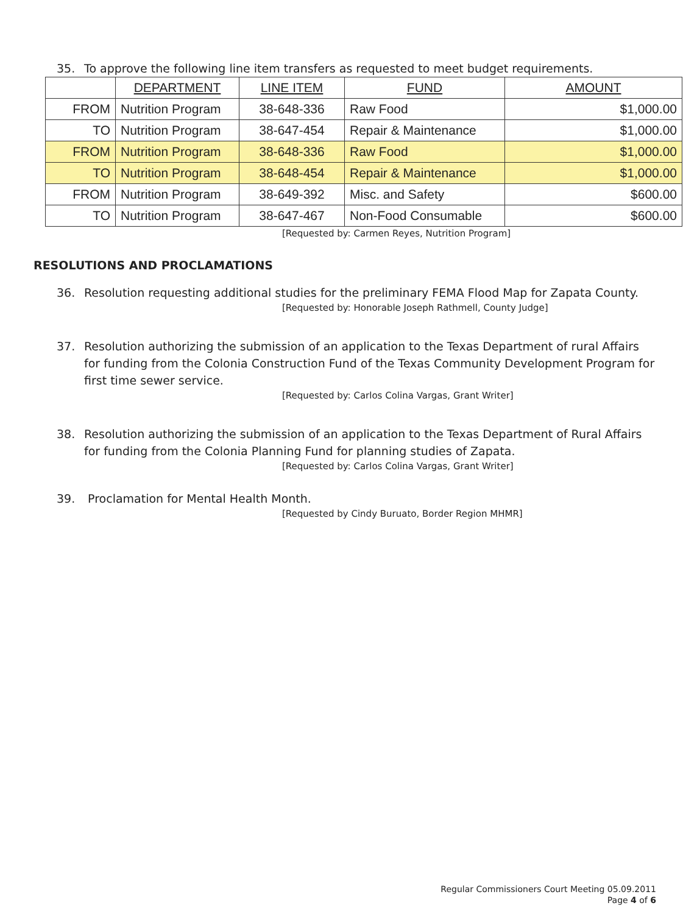35. To approve the following line item transfers as requested to meet budget requirements.
| | DEPARTMENT | LINE ITEM | FUND | AMOUNT |
| --- | --- | --- | --- | --- |
| FROM | Nutrition Program | 38-648-336 | Raw Food | $1,000.00 |
| TO | Nutrition Program | 38-647-454 | Repair & Maintenance | $1,000.00 |
| FROM | Nutrition Program | 38-648-336 | Raw Food | $1,000.00 |
| TO | Nutrition Program | 38-648-454 | Repair & Maintenance | $1,000.00 |
| FROM | Nutrition Program | 38-649-392 | Misc. and Safety | $600.00 |
| TO | Nutrition Program | 38-647-467 | Non-Food Consumable | $600.00 |
[Requested by: Carmen Reyes, Nutrition Program]
RESOLUTIONS AND PROCLAMATIONS
36. Resolution requesting additional studies for the preliminary FEMA Flood Map for Zapata County.
[Requested by: Honorable Joseph Rathmell, County Judge]
37. Resolution authorizing the submission of an application to the Texas Department of rural Affairs for funding from the Colonia Construction Fund of the Texas Community Development Program for first time sewer service.
[Requested by: Carlos Colina Vargas, Grant Writer]
38. Resolution authorizing the submission of an application to the Texas Department of Rural Affairs for funding from the Colonia Planning Fund for planning studies of Zapata.
[Requested by: Carlos Colina Vargas, Grant Writer]
39. Proclamation for Mental Health Month.
[Requested by Cindy Buruato, Border Region MHMR]
Regular Commissioners Court Meeting 05.09.2011
Page 4 of 6